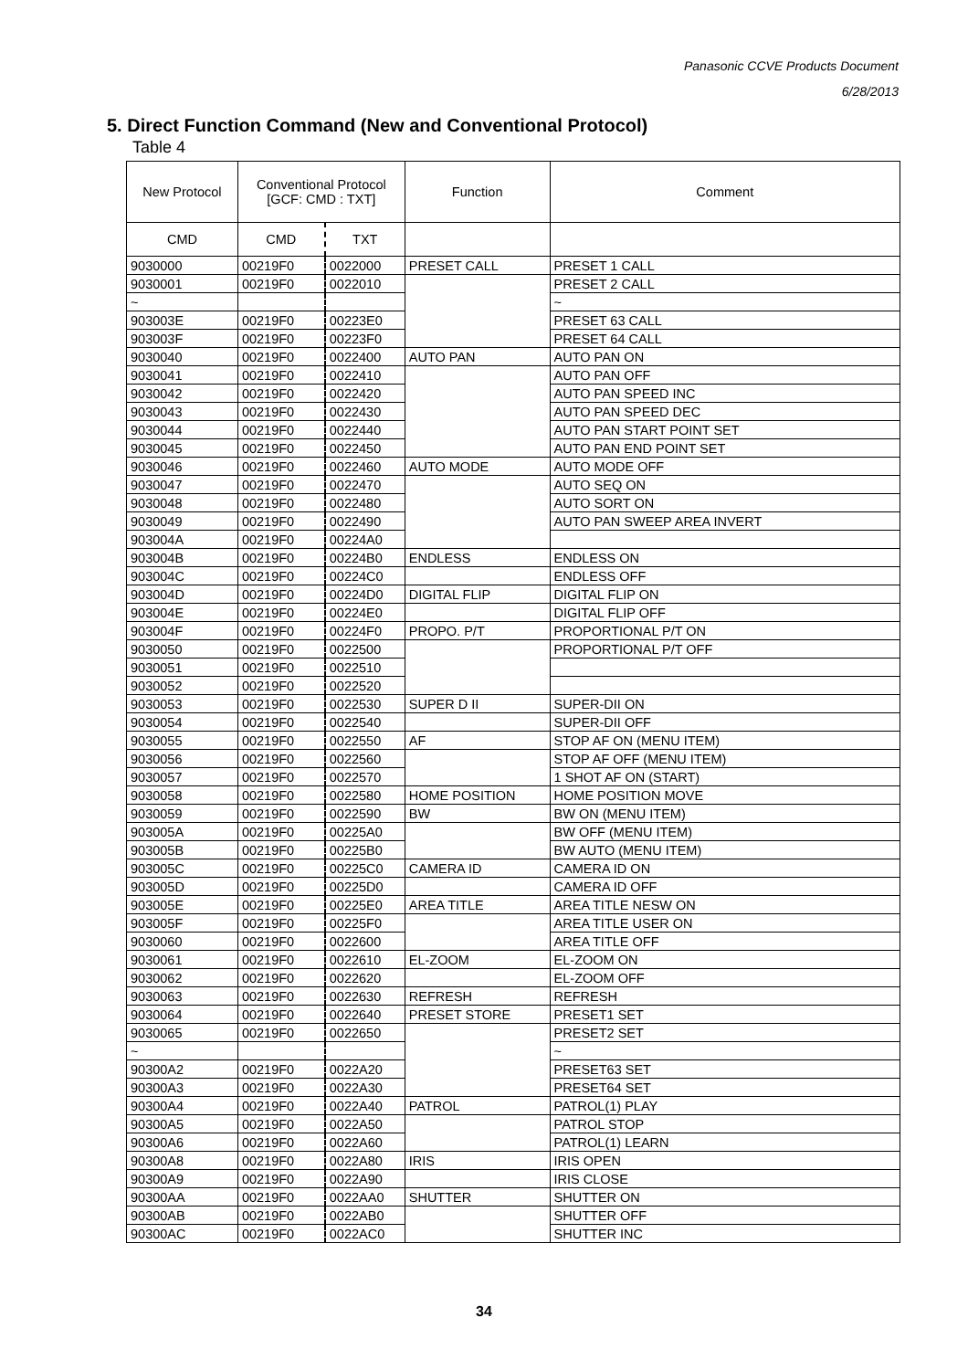Panasonic CCVE Products Document
6/28/2013
5. Direct Function Command (New and Conventional Protocol)
Table 4
| New Protocol | Conventional Protocol [GCF: CMD : TXT] | | Function | Comment |
| --- | --- | --- | --- | --- |
| CMD | CMD | TXT | | |
| 9030000 | 00219F0 | 0022000 | PRESET CALL | PRESET 1 CALL |
| 9030001 | 00219F0 | 0022010 | | PRESET 2 CALL |
| ~ | | | | ~ |
| 903003E | 00219F0 | 00223E0 | | PRESET 63 CALL |
| 903003F | 00219F0 | 00223F0 | | PRESET 64 CALL |
| 9030040 | 00219F0 | 0022400 | AUTO PAN | AUTO PAN ON |
| 9030041 | 00219F0 | 0022410 | | AUTO PAN OFF |
| 9030042 | 00219F0 | 0022420 | | AUTO PAN SPEED INC |
| 9030043 | 00219F0 | 0022430 | | AUTO PAN SPEED DEC |
| 9030044 | 00219F0 | 0022440 | | AUTO PAN START POINT SET |
| 9030045 | 00219F0 | 0022450 | | AUTO PAN END POINT SET |
| 9030046 | 00219F0 | 0022460 | AUTO MODE | AUTO MODE OFF |
| 9030047 | 00219F0 | 0022470 | | AUTO SEQ ON |
| 9030048 | 00219F0 | 0022480 | | AUTO SORT ON |
| 9030049 | 00219F0 | 0022490 | | AUTO PAN SWEEP AREA INVERT |
| 903004A | 00219F0 | 00224A0 | | |
| 903004B | 00219F0 | 00224B0 | ENDLESS | ENDLESS ON |
| 903004C | 00219F0 | 00224C0 | | ENDLESS OFF |
| 903004D | 00219F0 | 00224D0 | DIGITAL FLIP | DIGITAL FLIP ON |
| 903004E | 00219F0 | 00224E0 | | DIGITAL FLIP OFF |
| 903004F | 00219F0 | 00224F0 | PROPO. P/T | PROPORTIONAL P/T ON |
| 9030050 | 00219F0 | 0022500 | | PROPORTIONAL P/T OFF |
| 9030051 | 00219F0 | 0022510 | | |
| 9030052 | 00219F0 | 0022520 | | |
| 9030053 | 00219F0 | 0022530 | SUPER D II | SUPER-DII ON |
| 9030054 | 00219F0 | 0022540 | | SUPER-DII OFF |
| 9030055 | 00219F0 | 0022550 | AF | STOP AF ON (MENU ITEM) |
| 9030056 | 00219F0 | 0022560 | | STOP AF OFF (MENU ITEM) |
| 9030057 | 00219F0 | 0022570 | | 1 SHOT AF ON (START) |
| 9030058 | 00219F0 | 0022580 | HOME POSITION | HOME POSITION MOVE |
| 9030059 | 00219F0 | 0022590 | BW | BW ON (MENU ITEM) |
| 903005A | 00219F0 | 00225A0 | | BW OFF (MENU ITEM) |
| 903005B | 00219F0 | 00225B0 | | BW AUTO (MENU ITEM) |
| 903005C | 00219F0 | 00225C0 | CAMERA ID | CAMERA ID ON |
| 903005D | 00219F0 | 00225D0 | | CAMERA ID OFF |
| 903005E | 00219F0 | 00225E0 | AREA TITLE | AREA TITLE NESW ON |
| 903005F | 00219F0 | 00225F0 | | AREA TITLE USER ON |
| 9030060 | 00219F0 | 0022600 | | AREA TITLE OFF |
| 9030061 | 00219F0 | 0022610 | EL-ZOOM | EL-ZOOM ON |
| 9030062 | 00219F0 | 0022620 | | EL-ZOOM OFF |
| 9030063 | 00219F0 | 0022630 | REFRESH | REFRESH |
| 9030064 | 00219F0 | 0022640 | PRESET STORE | PRESET1 SET |
| 9030065 | 00219F0 | 0022650 | | PRESET2 SET |
| ~ | | | | ~ |
| 90300A2 | 00219F0 | 0022A20 | | PRESET63 SET |
| 90300A3 | 00219F0 | 0022A30 | | PRESET64 SET |
| 90300A4 | 00219F0 | 0022A40 | PATROL | PATROL(1) PLAY |
| 90300A5 | 00219F0 | 0022A50 | | PATROL STOP |
| 90300A6 | 00219F0 | 0022A60 | | PATROL(1) LEARN |
| 90300A8 | 00219F0 | 0022A80 | IRIS | IRIS OPEN |
| 90300A9 | 00219F0 | 0022A90 | | IRIS CLOSE |
| 90300AA | 00219F0 | 0022AA0 | SHUTTER | SHUTTER ON |
| 90300AB | 00219F0 | 0022AB0 | | SHUTTER OFF |
| 90300AC | 00219F0 | 0022AC0 | | SHUTTER INC |
34